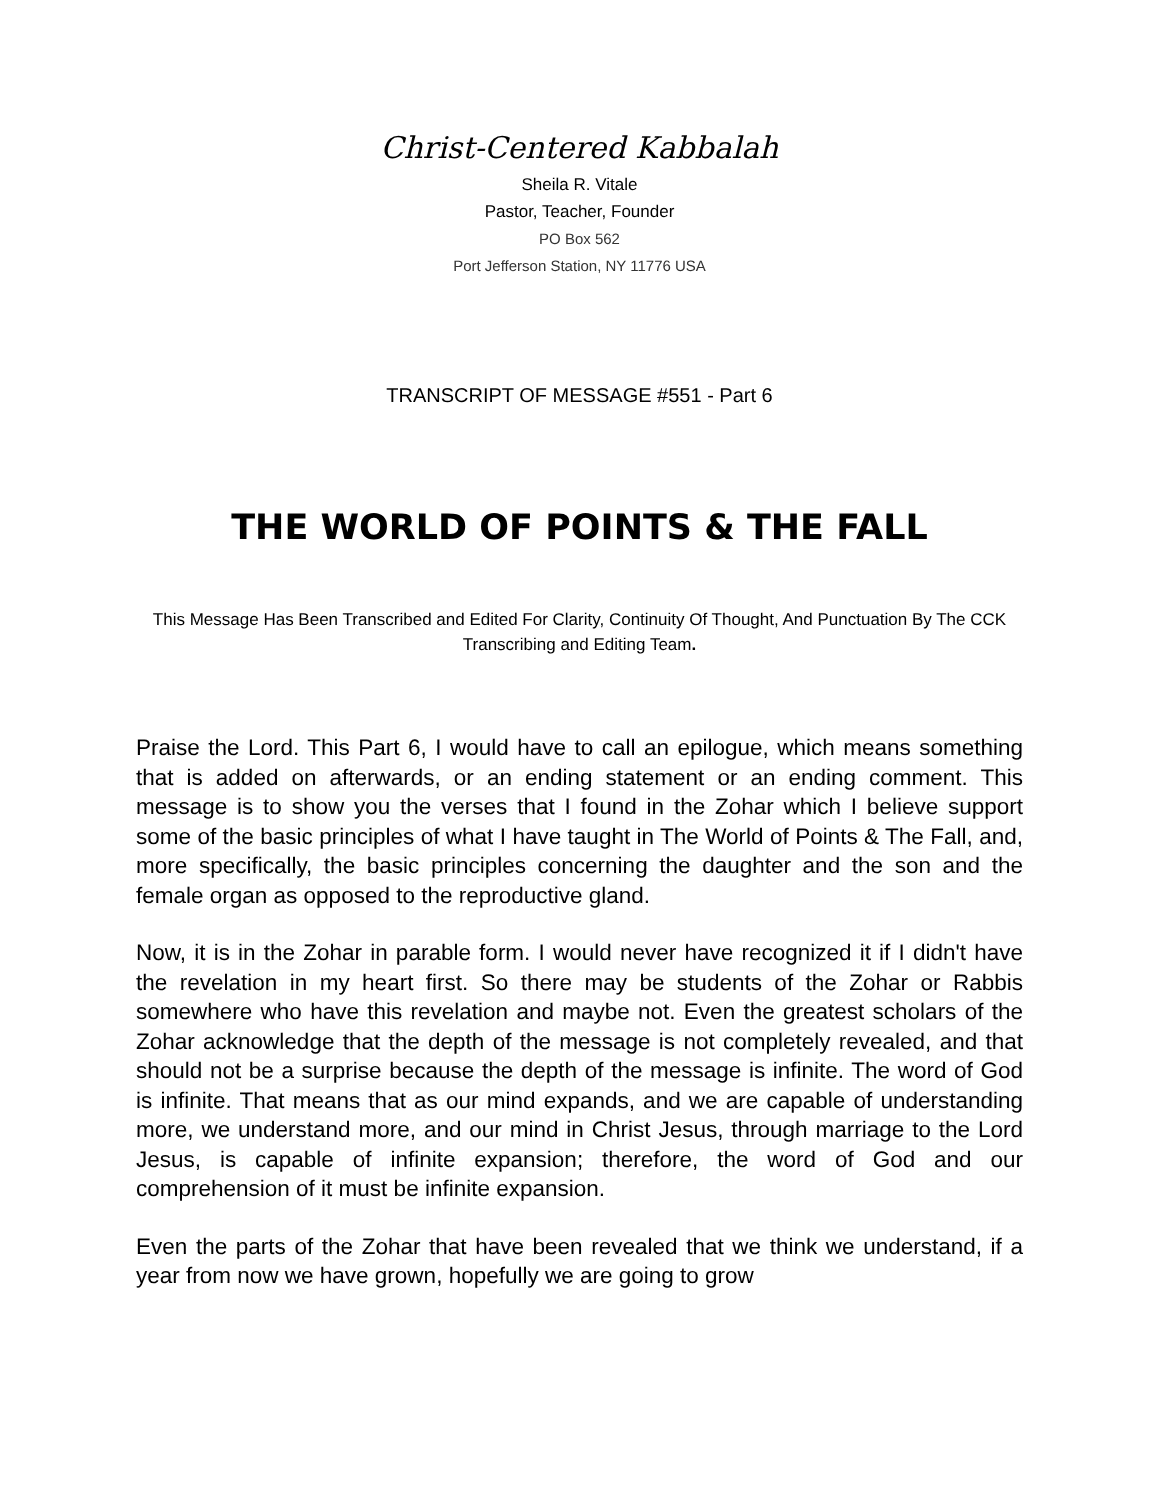Christ-Centered Kabbalah
Sheila R. Vitale
Pastor, Teacher, Founder
PO Box 562
Port Jefferson Station, NY 11776 USA
TRANSCRIPT OF MESSAGE #551 - Part 6
THE WORLD OF POINTS & THE FALL
This Message Has Been Transcribed and Edited For Clarity, Continuity Of Thought, And Punctuation By The CCK Transcribing and Editing Team.
Praise the Lord. This Part 6, I would have to call an epilogue, which means something that is added on afterwards, or an ending statement or an ending comment. This message is to show you the verses that I found in the Zohar which I believe support some of the basic principles of what I have taught in The World of Points & The Fall, and, more specifically, the basic principles concerning the daughter and the son and the female organ as opposed to the reproductive gland.
Now, it is in the Zohar in parable form. I would never have recognized it if I didn't have the revelation in my heart first. So there may be students of the Zohar or Rabbis somewhere who have this revelation and maybe not. Even the greatest scholars of the Zohar acknowledge that the depth of the message is not completely revealed, and that should not be a surprise because the depth of the message is infinite. The word of God is infinite. That means that as our mind expands, and we are capable of understanding more, we understand more, and our mind in Christ Jesus, through marriage to the Lord Jesus, is capable of infinite expansion; therefore, the word of God and our comprehension of it must be infinite expansion.
Even the parts of the Zohar that have been revealed that we think we understand, if a year from now we have grown, hopefully we are going to grow